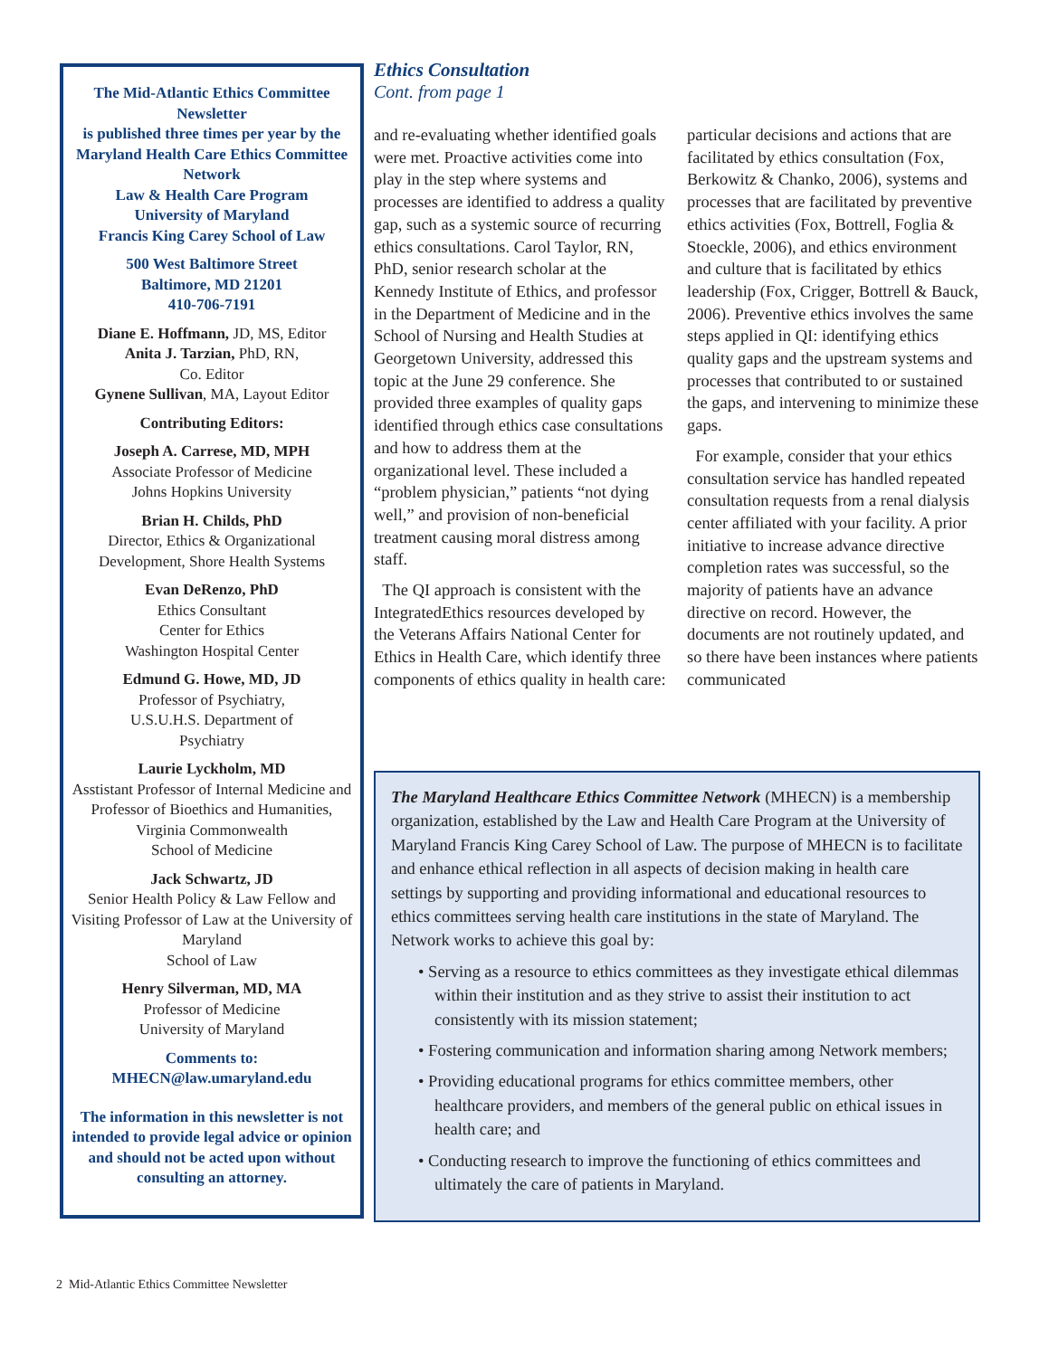The Mid-Atlantic Ethics Committee Newsletter
is published three times per year by the Maryland Health Care Ethics Committee Network
Law & Health Care Program
University of Maryland
Francis King Carey School of Law
500 West Baltimore Street
Baltimore, MD 21201
410-706-7191
Diane E. Hoffmann, JD, MS, Editor
Anita J. Tarzian, PhD, RN,
Co. Editor
Gynene Sullivan, MA, Layout Editor
Contributing Editors:
Joseph A. Carrese, MD, MPH
Associate Professor of Medicine
Johns Hopkins University
Brian H. Childs, PhD
Director, Ethics & Organizational Development, Shore Health Systems
Evan DeRenzo, PhD
Ethics Consultant
Center for Ethics
Washington Hospital Center
Edmund G. Howe, MD, JD
Professor of Psychiatry,
U.S.U.H.S. Department of
Psychiatry
Laurie Lyckholm, MD
Asstistant Professor of Internal Medicine and Professor of Bioethics and Humanities, Virginia Commonwealth
School of Medicine
Jack Schwartz, JD
Senior Health Policy & Law Fellow and Visiting Professor of Law at the University of Maryland
School of Law
Henry Silverman, MD, MA
Professor of Medicine
University of Maryland
Comments to:
MHECN@law.umaryland.edu
The information in this newsletter is not intended to provide legal advice or opinion and should not be acted upon without consulting an attorney.
Ethics Consultation
Cont. from page 1
and re-evaluating whether identified goals were met. Proactive activities come into play in the step where systems and processes are identified to address a quality gap, such as a systemic source of recurring ethics consultations. Carol Taylor, RN, PhD, senior research scholar at the Kennedy Institute of Ethics, and professor in the Department of Medicine and in the School of Nursing and Health Studies at Georgetown University, addressed this topic at the June 29 conference. She provided three examples of quality gaps identified through ethics case consultations and how to address them at the organizational level. These included a “problem physician,” patients “not dying well,” and provision of non-beneficial treatment causing moral distress among staff.
The QI approach is consistent with the IntegratedEthics resources developed by the Veterans Affairs National Center for Ethics in Health Care, which identify three components of ethics quality in health care: particular decisions and actions that are facilitated by ethics consultation (Fox, Berkowitz & Chanko, 2006), systems and processes that are facilitated by preventive ethics activities (Fox, Bottrell, Foglia & Stoeckle, 2006), and ethics environment and culture that is facilitated by ethics leadership (Fox, Crigger, Bottrell & Bauck, 2006). Preventive ethics involves the same steps applied in QI: identifying ethics quality gaps and the upstream systems and processes that contributed to or sustained the gaps, and intervening to minimize these gaps.
For example, consider that your ethics consultation service has handled repeated consultation requests from a renal dialysis center affiliated with your facility. A prior initiative to increase advance directive completion rates was successful, so the majority of patients have an advance directive on record. However, the documents are not routinely updated, and so there have been instances where patients communicated
The Maryland Healthcare Ethics Committee Network (MHECN) is a membership organization, established by the Law and Health Care Program at the University of Maryland Francis King Carey School of Law. The purpose of MHECN is to facilitate and enhance ethical reflection in all aspects of decision making in health care settings by supporting and providing informational and educational resources to ethics committees serving health care institutions in the state of Maryland. The Network works to achieve this goal by:
• Serving as a resource to ethics committees as they investigate ethical dilemmas within their institution and as they strive to assist their institution to act consistently with its mission statement;
• Fostering communication and information sharing among Network members;
• Providing educational programs for ethics committee members, other healthcare providers, and members of the general public on ethical issues in health care; and
• Conducting research to improve the functioning of ethics committees and ultimately the care of patients in Maryland.
2 Mid-Atlantic Ethics Committee Newsletter